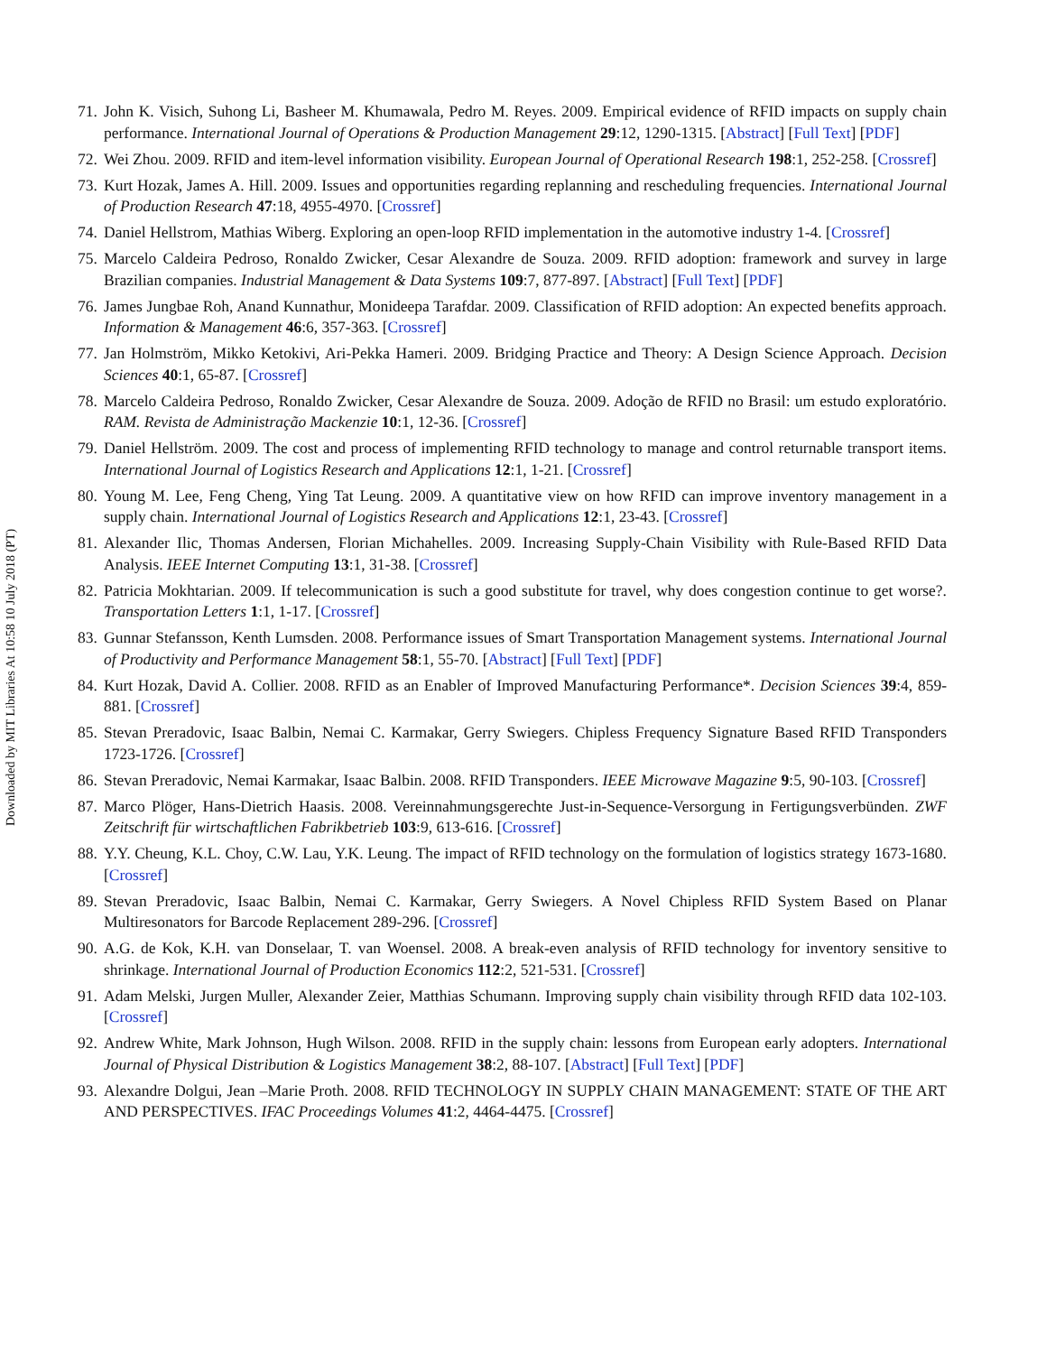Downloaded by MIT Libraries At 10:58 10 July 2018 (PT)
71. John K. Visich, Suhong Li, Basheer M. Khumawala, Pedro M. Reyes. 2009. Empirical evidence of RFID impacts on supply chain performance. International Journal of Operations & Production Management 29:12, 1290-1315. [Abstract] [Full Text] [PDF]
72. Wei Zhou. 2009. RFID and item-level information visibility. European Journal of Operational Research 198:1, 252-258. [Crossref]
73. Kurt Hozak, James A. Hill. 2009. Issues and opportunities regarding replanning and rescheduling frequencies. International Journal of Production Research 47:18, 4955-4970. [Crossref]
74. Daniel Hellstrom, Mathias Wiberg. Exploring an open-loop RFID implementation in the automotive industry 1-4. [Crossref]
75. Marcelo Caldeira Pedroso, Ronaldo Zwicker, Cesar Alexandre de Souza. 2009. RFID adoption: framework and survey in large Brazilian companies. Industrial Management & Data Systems 109:7, 877-897. [Abstract] [Full Text] [PDF]
76. James Jungbae Roh, Anand Kunnathur, Monideepa Tarafdar. 2009. Classification of RFID adoption: An expected benefits approach. Information & Management 46:6, 357-363. [Crossref]
77. Jan Holmström, Mikko Ketokivi, Ari-Pekka Hameri. 2009. Bridging Practice and Theory: A Design Science Approach. Decision Sciences 40:1, 65-87. [Crossref]
78. Marcelo Caldeira Pedroso, Ronaldo Zwicker, Cesar Alexandre de Souza. 2009. Adoção de RFID no Brasil: um estudo exploratório. RAM. Revista de Administração Mackenzie 10:1, 12-36. [Crossref]
79. Daniel Hellström. 2009. The cost and process of implementing RFID technology to manage and control returnable transport items. International Journal of Logistics Research and Applications 12:1, 1-21. [Crossref]
80. Young M. Lee, Feng Cheng, Ying Tat Leung. 2009. A quantitative view on how RFID can improve inventory management in a supply chain. International Journal of Logistics Research and Applications 12:1, 23-43. [Crossref]
81. Alexander Ilic, Thomas Andersen, Florian Michahelles. 2009. Increasing Supply-Chain Visibility with Rule-Based RFID Data Analysis. IEEE Internet Computing 13:1, 31-38. [Crossref]
82. Patricia Mokhtarian. 2009. If telecommunication is such a good substitute for travel, why does congestion continue to get worse?. Transportation Letters 1:1, 1-17. [Crossref]
83. Gunnar Stefansson, Kenth Lumsden. 2008. Performance issues of Smart Transportation Management systems. International Journal of Productivity and Performance Management 58:1, 55-70. [Abstract] [Full Text] [PDF]
84. Kurt Hozak, David A. Collier. 2008. RFID as an Enabler of Improved Manufacturing Performance*. Decision Sciences 39:4, 859-881. [Crossref]
85. Stevan Preradovic, Isaac Balbin, Nemai C. Karmakar, Gerry Swiegers. Chipless Frequency Signature Based RFID Transponders 1723-1726. [Crossref]
86. Stevan Preradovic, Nemai Karmakar, Isaac Balbin. 2008. RFID Transponders. IEEE Microwave Magazine 9:5, 90-103. [Crossref]
87. Marco Plöger, Hans-Dietrich Haasis. 2008. Vereinnahmungsgerechte Just-in-Sequence-Versorgung in Fertigungsverbünden. ZWF Zeitschrift für wirtschaftlichen Fabrikbetrieb 103:9, 613-616. [Crossref]
88. Y.Y. Cheung, K.L. Choy, C.W. Lau, Y.K. Leung. The impact of RFID technology on the formulation of logistics strategy 1673-1680. [Crossref]
89. Stevan Preradovic, Isaac Balbin, Nemai C. Karmakar, Gerry Swiegers. A Novel Chipless RFID System Based on Planar Multiresonators for Barcode Replacement 289-296. [Crossref]
90. A.G. de Kok, K.H. van Donselaar, T. van Woensel. 2008. A break-even analysis of RFID technology for inventory sensitive to shrinkage. International Journal of Production Economics 112:2, 521-531. [Crossref]
91. Adam Melski, Jurgen Muller, Alexander Zeier, Matthias Schumann. Improving supply chain visibility through RFID data 102-103. [Crossref]
92. Andrew White, Mark Johnson, Hugh Wilson. 2008. RFID in the supply chain: lessons from European early adopters. International Journal of Physical Distribution & Logistics Management 38:2, 88-107. [Abstract] [Full Text] [PDF]
93. Alexandre Dolgui, Jean –Marie Proth. 2008. RFID TECHNOLOGY IN SUPPLY CHAIN MANAGEMENT: STATE OF THE ART AND PERSPECTIVES. IFAC Proceedings Volumes 41:2, 4464-4475. [Crossref]